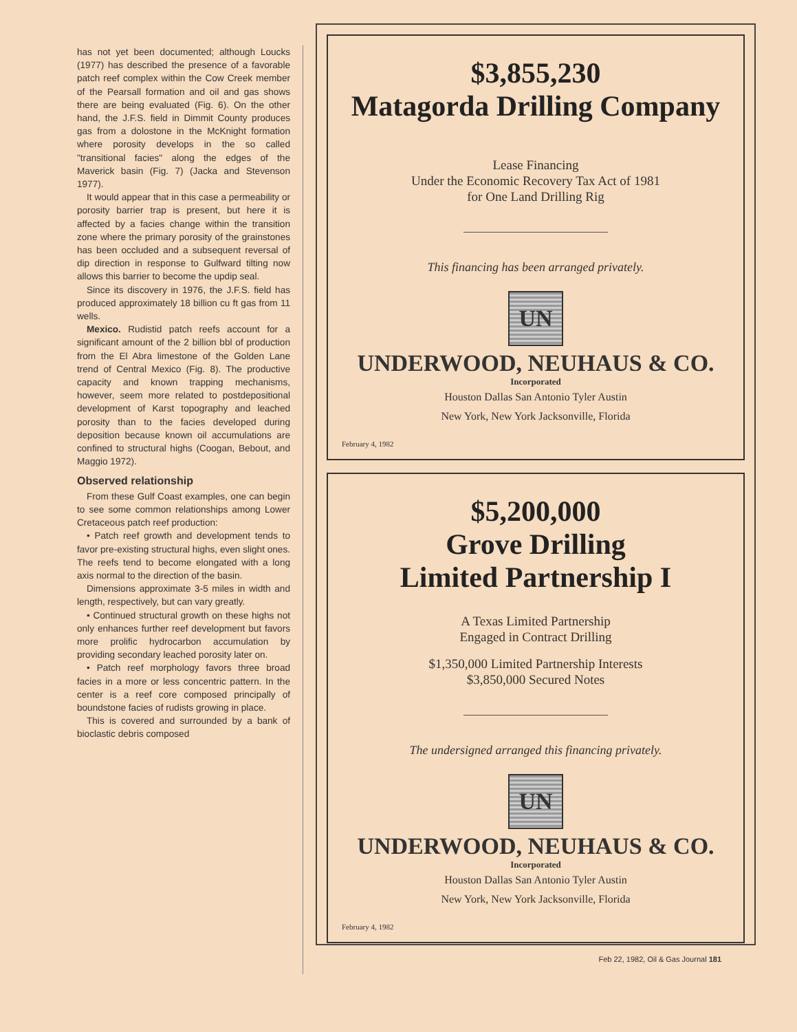has not yet been documented; although Loucks (1977) has described the presence of a favorable patch reef complex within the Cow Creek member of the Pearsall formation and oil and gas shows there are being evaluated (Fig. 6). On the other hand, the J.F.S. field in Dimmit County produces gas from a dolostone in the McKnight formation where porosity develops in the so called "transitional facies" along the edges of the Maverick basin (Fig. 7) (Jacka and Stevenson 1977).
It would appear that in this case a permeability or porosity barrier trap is present, but here it is affected by a facies change within the transition zone where the primary porosity of the grainstones has been occluded and a subsequent reversal of dip direction in response to Gulfward tilting now allows this barrier to become the updip seal.
Since its discovery in 1976, the J.F.S. field has produced approximately 18 billion cu ft gas from 11 wells.
Mexico. Rudistid patch reefs account for a significant amount of the 2 billion bbl of production from the El Abra limestone of the Golden Lane trend of Central Mexico (Fig. 8). The productive capacity and known trapping mechanisms, however, seem more related to postdepositional development of Karst topography and leached porosity than to the facies developed during deposition because known oil accumulations are confined to structural highs (Coogan, Bebout, and Maggio 1972).
Observed relationship
From these Gulf Coast examples, one can begin to see some common relationships among Lower Cretaceous patch reef production:
• Patch reef growth and development tends to favor pre-existing structural highs, even slight ones. The reefs tend to become elongated with a long axis normal to the direction of the basin.
Dimensions approximate 3-5 miles in width and length, respectively, but can vary greatly.
• Continued structural growth on these highs not only enhances further reef development but favors more prolific hydrocarbon accumulation by providing secondary leached porosity later on.
• Patch reef morphology favors three broad facies in a more or less concentric pattern. In the center is a reef core composed principally of boundstone facies of rudists growing in place.
This is covered and surrounded by a bank of bioclastic debris composed
$3,855,230
Matagorda Drilling Company
Lease Financing
Under the Economic Recovery Tax Act of 1981
for One Land Drilling Rig
This financing has been arranged privately.
UN
UNDERWOOD, NEUHAUS & CO.
Incorporated
Houston Dallas San Antonio Tyler Austin
New York, New York Jacksonville, Florida
February 4, 1982
$5,200,000
Grove Drilling
Limited Partnership I
A Texas Limited Partnership
Engaged in Contract Drilling
$1,350,000 Limited Partnership Interests
$3,850,000 Secured Notes
The undersigned arranged this financing privately.
UN
UNDERWOOD, NEUHAUS & CO.
Incorporated
Houston Dallas San Antonio Tyler Austin
New York, New York Jacksonville, Florida
February 4, 1982
Feb 22, 1982, Oil & Gas Journal 181